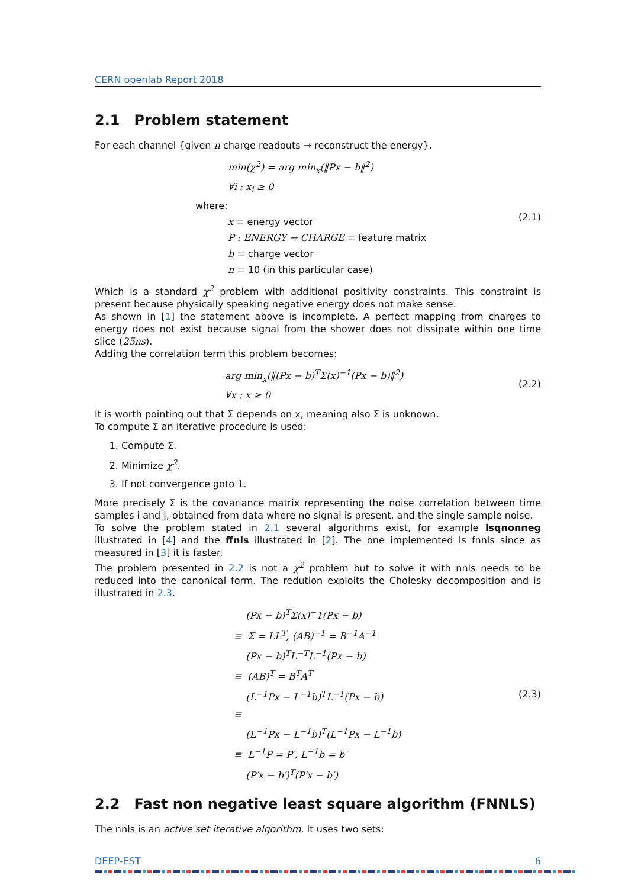CERN openlab Report 2018
2.1 Problem statement
For each channel {given n charge readouts → reconstruct the energy}.
min(χ<sup>2</sup>) = arg min<sub>x</sub>(‖Px − b‖<sup>2</sup>)
∀i : x<sub>i</sub> ≥ 0
where:
x = energy vector
P : ENERGY → CHARGE = feature matrix
b = charge vector
n = 10 (in this particular case)
(2.1)
Which is a standard χ<sup>2</sup> problem with additional positivity constraints. This constraint is present because physically speaking negative energy does not make sense.
As shown in [1] the statement above is incomplete. A perfect mapping from charges to energy does not exist because signal from the shower does not dissipate within one time slice (25ns).
Adding the correlation term this problem becomes:
arg min<sub>x</sub>(‖(Px − b)<sup>T</sup>Σ(x)<sup>−1</sup>(Px − b)‖<sup>2</sup>)
∀x : x ≥ 0
(2.2)
It is worth pointing out that Σ depends on x, meaning also Σ is unknown.
To compute Σ an iterative procedure is used:
1. Compute Σ.
2. Minimize χ<sup>2</sup>.
3. If not convergence goto 1.
More precisely Σ is the covariance matrix representing the noise correlation between time samples i and j, obtained from data where no signal is present, and the single sample noise.
To solve the problem stated in 2.1 several algorithms exist, for example lsqnonneg illustrated in [4] and the ffnls illustrated in [2]. The one implemented is fnnls since as measured in [3] it is faster.
The problem presented in 2.2 is not a χ<sup>2</sup> problem but to solve it with nnls needs to be reduced into the canonical form. The redution exploits the Cholesky decomposition and is illustrated in 2.3.
(Px − b)<sup>T</sup>Σ(x)<sup>−</sup>1(Px − b)
≡ Σ = LL<sup>T</sup>, (AB)<sup>−1</sup> = B<sup>−1</sup>A<sup>−1</sup>
(Px − b)<sup>T</sup>L<sup>−T</sup>L<sup>−1</sup>(Px − b)
≡ (AB)<sup>T</sup> = B<sup>T</sup>A<sup>T</sup>
(L<sup>−1</sup>Px − L<sup>−1</sup>b)<sup>T</sup>L<sup>−1</sup>(Px − b)
≡
(L<sup>−1</sup>Px − L<sup>−1</sup>b)<sup>T</sup>(L<sup>−1</sup>Px − L<sup>−1</sup>b)
≡ L<sup>−1</sup>P = P′, L<sup>−1</sup>b = b′
(P′x − b′)<sup>T</sup>(P′x − b′)
(2.3)
2.2 Fast non negative least square algorithm (FNNLS)
The nnls is an active set iterative algorithm. It uses two sets:
DEEP-EST 6